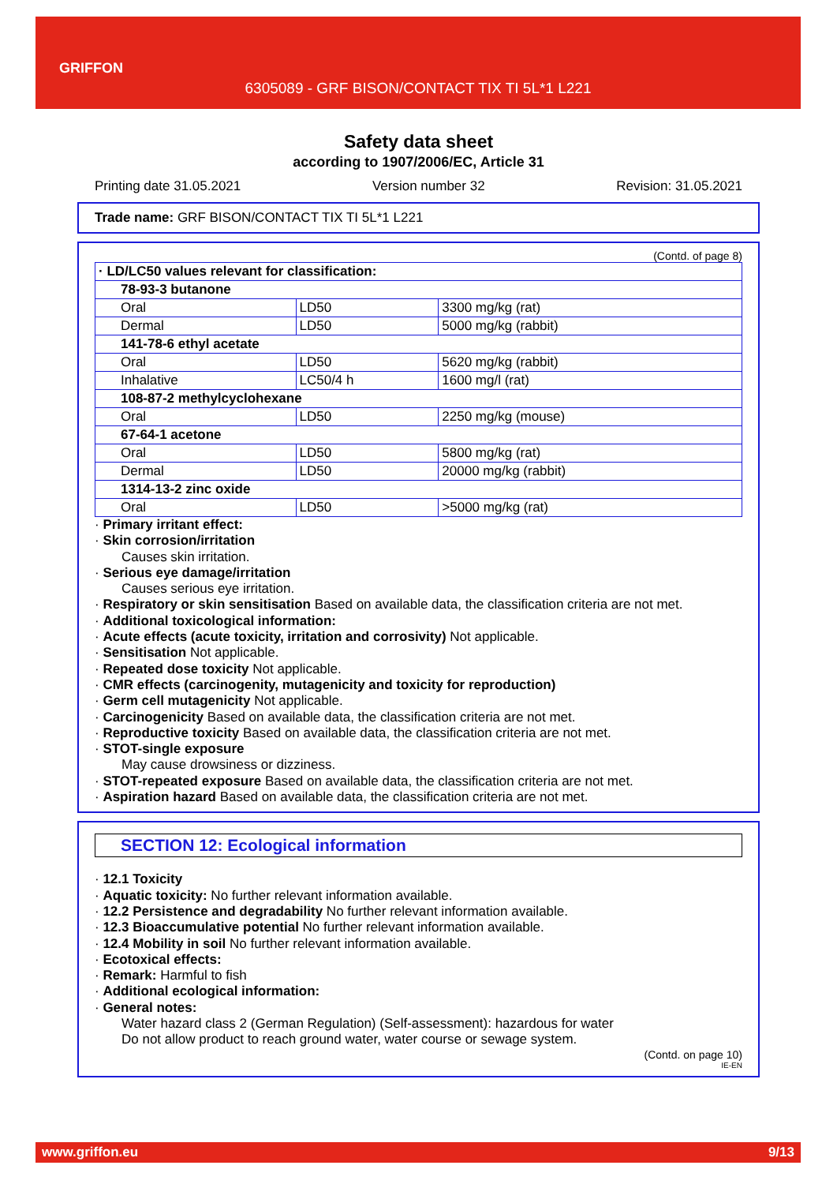GRIFFON
6305089 - GRF BISON/CONTACT TIX TI 5L*1 L221
Safety data sheet
according to 1907/2006/EC, Article 31
Printing date 31.05.2021 Version number 32 Revision: 31.05.2021
Trade name: GRF BISON/CONTACT TIX TI 5L*1 L221
(Contd. of page 8)
| · LD/LC50 values relevant for classification: | | |
| 78-93-3 butanone | | |
| Oral | LD50 | 3300 mg/kg (rat) |
| Dermal | LD50 | 5000 mg/kg (rabbit) |
| 141-78-6 ethyl acetate | | |
| Oral | LD50 | 5620 mg/kg (rabbit) |
| Inhalative | LC50/4 h | 1600 mg/l (rat) |
| 108-87-2 methylcyclohexane | | |
| Oral | LD50 | 2250 mg/kg (mouse) |
| 67-64-1 acetone | | |
| Oral | LD50 | 5800 mg/kg (rat) |
| Dermal | LD50 | 20000 mg/kg (rabbit) |
| 1314-13-2 zinc oxide | | |
| Oral | LD50 | >5000 mg/kg (rat) |
· Primary irritant effect:
· Skin corrosion/irritation
Causes skin irritation.
· Serious eye damage/irritation
Causes serious eye irritation.
· Respiratory or skin sensitisation Based on available data, the classification criteria are not met.
· Additional toxicological information:
· Acute effects (acute toxicity, irritation and corrosivity) Not applicable.
· Sensitisation Not applicable.
· Repeated dose toxicity Not applicable.
· CMR effects (carcinogenity, mutagenicity and toxicity for reproduction)
· Germ cell mutagenicity Not applicable.
· Carcinogenicity Based on available data, the classification criteria are not met.
· Reproductive toxicity Based on available data, the classification criteria are not met.
· STOT-single exposure
May cause drowsiness or dizziness.
· STOT-repeated exposure Based on available data, the classification criteria are not met.
· Aspiration hazard Based on available data, the classification criteria are not met.
SECTION 12: Ecological information
· 12.1 Toxicity
· Aquatic toxicity: No further relevant information available.
· 12.2 Persistence and degradability No further relevant information available.
· 12.3 Bioaccumulative potential No further relevant information available.
· 12.4 Mobility in soil No further relevant information available.
· Ecotoxical effects:
· Remark: Harmful to fish
· Additional ecological information:
· General notes:
Water hazard class 2 (German Regulation) (Self-assessment): hazardous for water
Do not allow product to reach ground water, water course or sewage system.
(Contd. on page 10)
IE-EN
www.griffon.eu 9/13